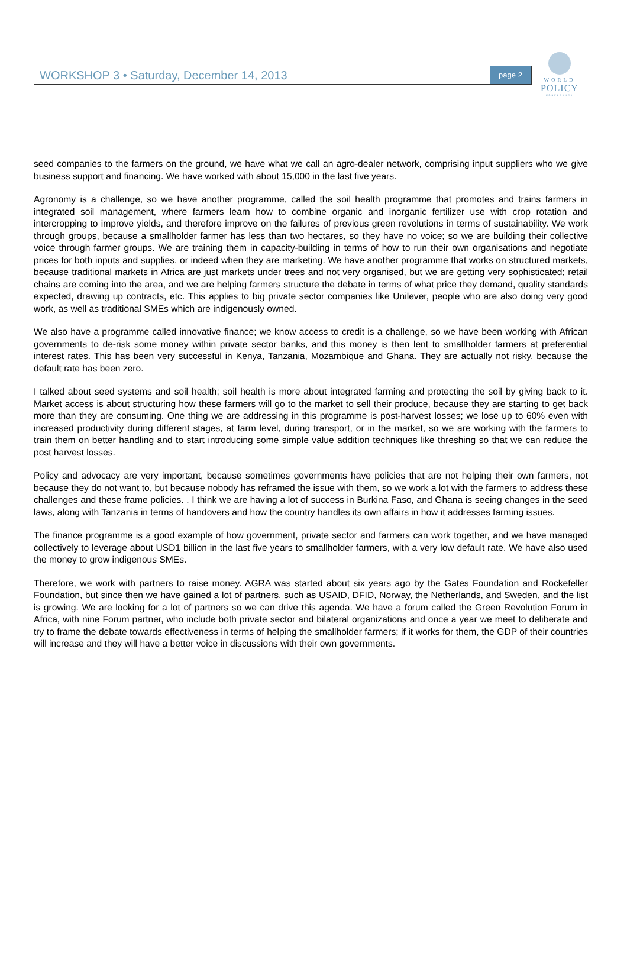WORKSHOP 3 • Saturday, December 14, 2013 page 2
WORLD
POLICY
CONFERENCE
seed companies to the farmers on the ground, we have what we call an agro-dealer network, comprising input suppliers who we give business support and financing. We have worked with about 15,000 in the last five years.
Agronomy is a challenge, so we have another programme, called the soil health programme that promotes and trains farmers in integrated soil management, where farmers learn how to combine organic and inorganic fertilizer use with crop rotation and intercropping to improve yields, and therefore improve on the failures of previous green revolutions in terms of sustainability. We work through groups, because a smallholder farmer has less than two hectares, so they have no voice; so we are building their collective voice through farmer groups. We are training them in capacity-building in terms of how to run their own organisations and negotiate prices for both inputs and supplies, or indeed when they are marketing. We have another programme that works on structured markets, because traditional markets in Africa are just markets under trees and not very organised, but we are getting very sophisticated; retail chains are coming into the area, and we are helping farmers structure the debate in terms of what price they demand, quality standards expected, drawing up contracts, etc. This applies to big private sector companies like Unilever, people who are also doing very good work, as well as traditional SMEs which are indigenously owned.
We also have a programme called innovative finance; we know access to credit is a challenge, so we have been working with African governments to de-risk some money within private sector banks, and this money is then lent to smallholder farmers at preferential interest rates. This has been very successful in Kenya, Tanzania, Mozambique and Ghana. They are actually not risky, because the default rate has been zero.
I talked about seed systems and soil health; soil health is more about integrated farming and protecting the soil by giving back to it. Market access is about structuring how these farmers will go to the market to sell their produce, because they are starting to get back more than they are consuming. One thing we are addressing in this programme is post-harvest losses; we lose up to 60% even with increased productivity during different stages, at farm level, during transport, or in the market, so we are working with the farmers to train them on better handling and to start introducing some simple value addition techniques like threshing so that we can reduce the post harvest losses.
Policy and advocacy are very important, because sometimes governments have policies that are not helping their own farmers, not because they do not want to, but because nobody has reframed the issue with them, so we work a lot with the farmers to address these challenges and these frame policies. . I think we are having a lot of success in Burkina Faso, and Ghana is seeing changes in the seed laws, along with Tanzania in terms of handovers and how the country handles its own affairs in how it addresses farming issues.
The finance programme is a good example of how government, private sector and farmers can work together, and we have managed collectively to leverage about USD1 billion in the last five years to smallholder farmers, with a very low default rate. We have also used the money to grow indigenous SMEs.
Therefore, we work with partners to raise money. AGRA was started about six years ago by the Gates Foundation and Rockefeller Foundation, but since then we have gained a lot of partners, such as USAID, DFID, Norway, the Netherlands, and Sweden, and the list is growing. We are looking for a lot of partners so we can drive this agenda. We have a forum called the Green Revolution Forum in Africa, with nine Forum partner, who include both private sector and bilateral organizations and once a year we meet to deliberate and try to frame the debate towards effectiveness in terms of helping the smallholder farmers; if it works for them, the GDP of their countries will increase and they will have a better voice in discussions with their own governments.